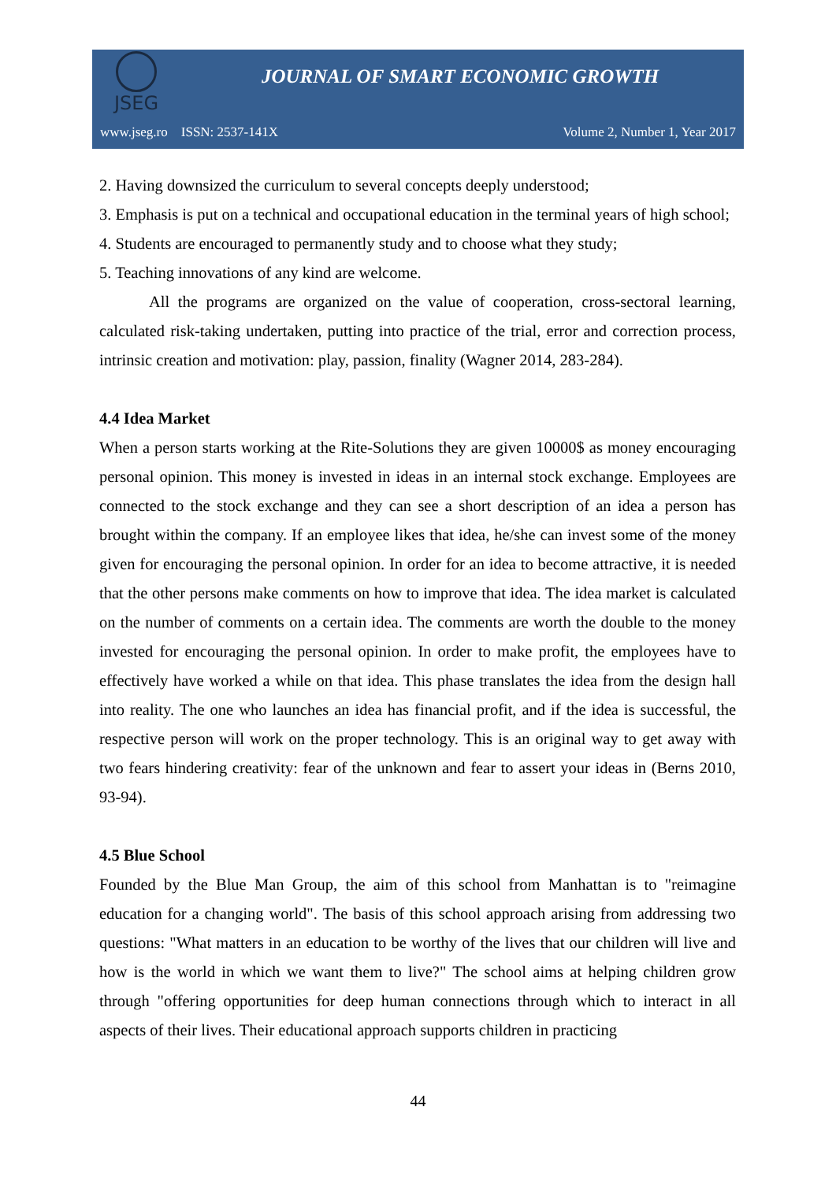JSEG
JOURNAL OF SMART ECONOMIC GROWTH
www.jseg.ro ISSN: 2537-141X Volume 2, Number 1, Year 2017
2. Having downsized the curriculum to several concepts deeply understood;
3. Emphasis is put on a technical and occupational education in the terminal years of high school;
4. Students are encouraged to permanently study and to choose what they study;
5. Teaching innovations of any kind are welcome.
All the programs are organized on the value of cooperation, cross-sectoral learning, calculated risk-taking undertaken, putting into practice of the trial, error and correction process, intrinsic creation and motivation: play, passion, finality (Wagner 2014, 283-284).
4.4 Idea Market
When a person starts working at the Rite-Solutions they are given 10000$ as money encouraging personal opinion. This money is invested in ideas in an internal stock exchange. Employees are connected to the stock exchange and they can see a short description of an idea a person has brought within the company. If an employee likes that idea, he/she can invest some of the money given for encouraging the personal opinion. In order for an idea to become attractive, it is needed that the other persons make comments on how to improve that idea. The idea market is calculated on the number of comments on a certain idea. The comments are worth the double to the money invested for encouraging the personal opinion. In order to make profit, the employees have to effectively have worked a while on that idea. This phase translates the idea from the design hall into reality. The one who launches an idea has financial profit, and if the idea is successful, the respective person will work on the proper technology. This is an original way to get away with two fears hindering creativity: fear of the unknown and fear to assert your ideas in (Berns 2010, 93-94).
4.5 Blue School
Founded by the Blue Man Group, the aim of this school from Manhattan is to "reimagine education for a changing world". The basis of this school approach arising from addressing two questions: "What matters in an education to be worthy of the lives that our children will live and how is the world in which we want them to live?" The school aims at helping children grow through "offering opportunities for deep human connections through which to interact in all aspects of their lives. Their educational approach supports children in practicing
44